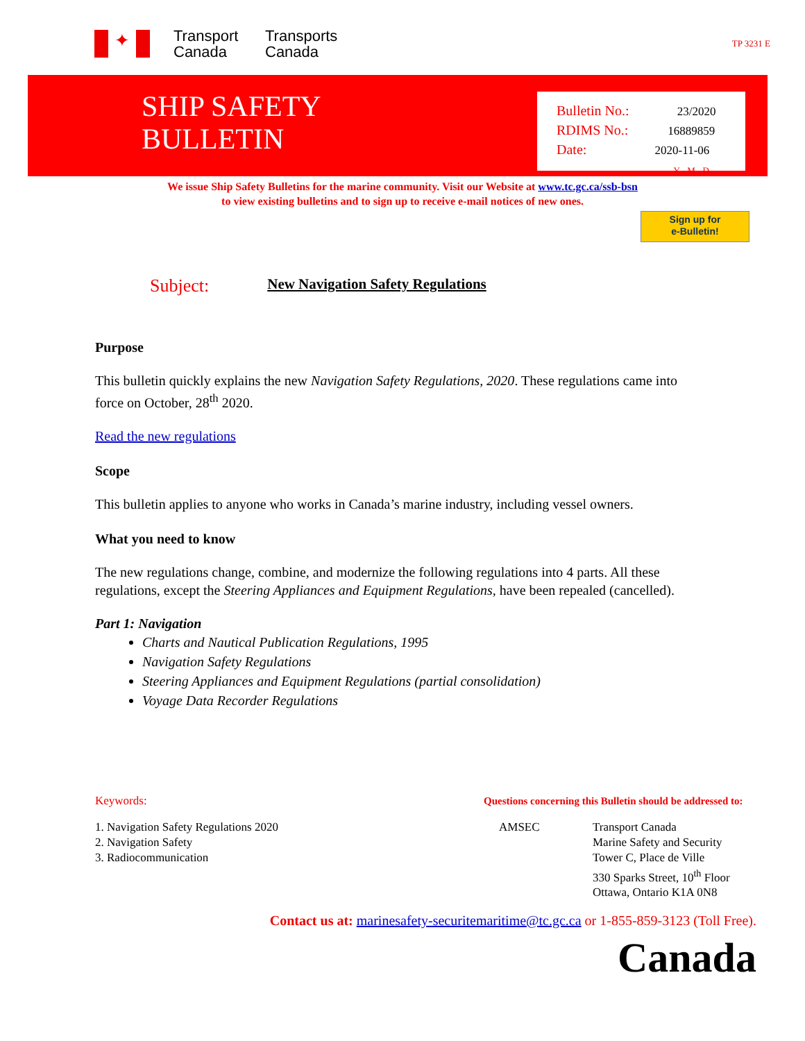✦
Transport Canada
Transports Canada
TP 3231 E
SHIP SAFETY
BULLETIN
Bulletin No.: 23/2020
RDIMS No.: 16889859
Date: 2020-11-06
Y - M - D
We issue Ship Safety Bulletins for the marine community. Visit our Website at www.tc.gc.ca/ssb-bsn
to view existing bulletins and to sign up to receive e-mail notices of new ones.
Sign up for
e-Bulletin!
Subject: New Navigation Safety Regulations
Purpose
This bulletin quickly explains the new Navigation Safety Regulations, 2020. These regulations came into force on October, 28<sup>th</sup> 2020.
Read the new regulations
Scope
This bulletin applies to anyone who works in Canada’s marine industry, including vessel owners.
What you need to know
The new regulations change, combine, and modernize the following regulations into 4 parts. All these regulations, except the Steering Appliances and Equipment Regulations, have been repealed (cancelled).
Part 1: Navigation
Charts and Nautical Publication Regulations, 1995
Navigation Safety Regulations
Steering Appliances and Equipment Regulations (partial consolidation)
Voyage Data Recorder Regulations
Keywords:
1. Navigation Safety Regulations 2020
2. Navigation Safety
3. Radiocommunication
Questions concerning this Bulletin should be addressed to:
AMSEC Transport Canada
Marine Safety and Security
Tower C, Place de Ville
330 Sparks Street, 10<sup>th</sup> Floor
Ottawa, Ontario K1A 0N8
Contact us at: marinesafety-securitemaritime@tc.gc.ca or 1-855-859-3123 (Toll Free).
Canada